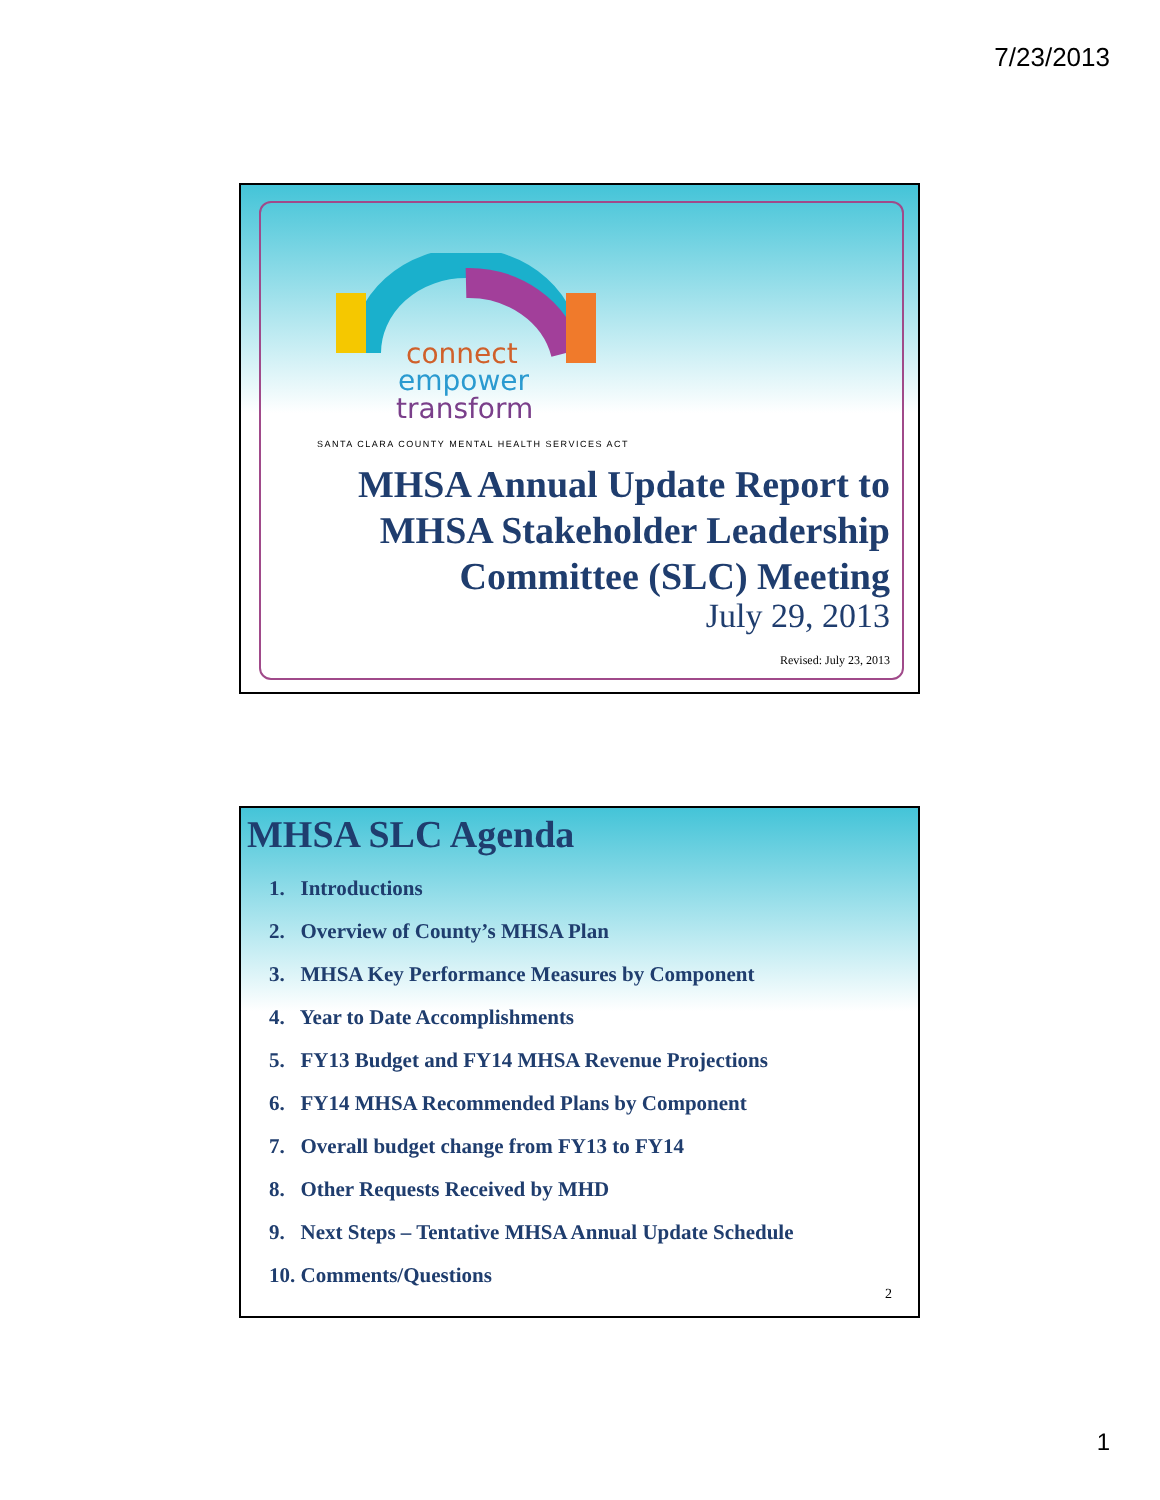7/23/2013
connect
empower
transform
SANTA CLARA COUNTY MENTAL HEALTH SERVICES ACT
MHSA Annual Update Report to
MHSA Stakeholder Leadership
Committee (SLC) Meeting
July 29, 2013
Revised: July 23, 2013
MHSA SLC Agenda
1. Introductions
2. Overview of County’s MHSA Plan
3. MHSA Key Performance Measures by Component
4. Year to Date Accomplishments
5. FY13 Budget and FY14 MHSA Revenue Projections
6. FY14 MHSA Recommended Plans by Component
7. Overall budget change from FY13 to FY14
8. Other Requests Received by MHD
9. Next Steps – Tentative MHSA Annual Update Schedule
10. Comments/Questions
2
1